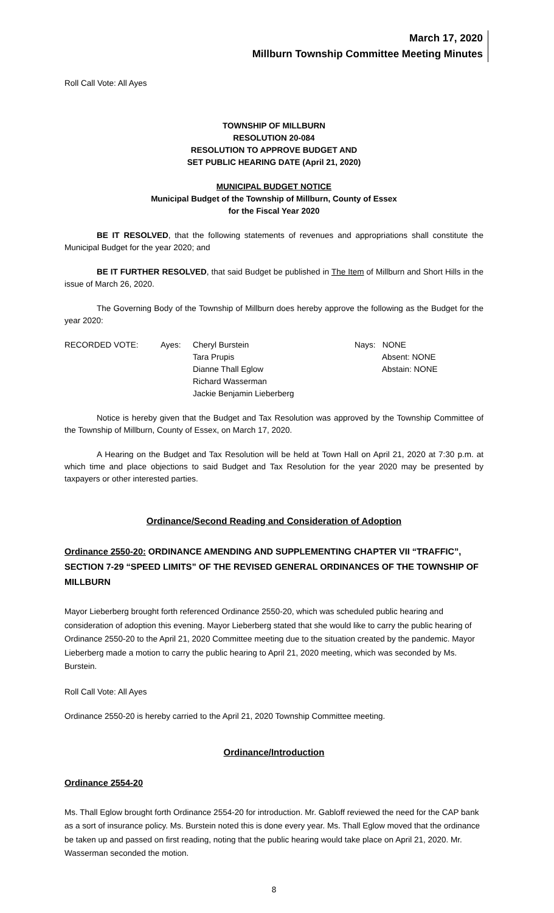March 17, 2020
Millburn Township Committee Meeting Minutes
Roll Call Vote: All Ayes
TOWNSHIP OF MILLBURN
RESOLUTION 20-084
RESOLUTION TO APPROVE BUDGET AND
SET PUBLIC HEARING DATE (April 21, 2020)
MUNICIPAL BUDGET NOTICE
Municipal Budget of the Township of Millburn, County of Essex
for the Fiscal Year 2020
BE IT RESOLVED, that the following statements of revenues and appropriations shall constitute the Municipal Budget for the year 2020; and
BE IT FURTHER RESOLVED, that said Budget be published in The Item of Millburn and Short Hills in the issue of March 26, 2020.
The Governing Body of the Township of Millburn does hereby approve the following as the Budget for the year 2020:
| RECORDED VOTE: | Ayes: | Cheryl Burstein Tara Prupis Dianne Thall Eglow Richard Wasserman Jackie Benjamin Lieberberg | Nays: NONE Absent: NONE Abstain: NONE |
Notice is hereby given that the Budget and Tax Resolution was approved by the Township Committee of the Township of Millburn, County of Essex, on March 17, 2020.
A Hearing on the Budget and Tax Resolution will be held at Town Hall on April 21, 2020 at 7:30 p.m. at which time and place objections to said Budget and Tax Resolution for the year 2020 may be presented by taxpayers or other interested parties.
Ordinance/Second Reading and Consideration of Adoption
Ordinance 2550-20: ORDINANCE AMENDING AND SUPPLEMENTING CHAPTER VII “TRAFFIC”, SECTION 7-29 “SPEED LIMITS” OF THE REVISED GENERAL ORDINANCES OF THE TOWNSHIP OF MILLBURN
Mayor Lieberberg brought forth referenced Ordinance 2550-20, which was scheduled public hearing and consideration of adoption this evening. Mayor Lieberberg stated that she would like to carry the public hearing of Ordinance 2550-20 to the April 21, 2020 Committee meeting due to the situation created by the pandemic. Mayor Lieberberg made a motion to carry the public hearing to April 21, 2020 meeting, which was seconded by Ms. Burstein.
Roll Call Vote: All Ayes
Ordinance 2550-20 is hereby carried to the April 21, 2020 Township Committee meeting.
Ordinance/Introduction
Ordinance 2554-20
Ms. Thall Eglow brought forth Ordinance 2554-20 for introduction. Mr. Gabloff reviewed the need for the CAP bank as a sort of insurance policy. Ms. Burstein noted this is done every year. Ms. Thall Eglow moved that the ordinance be taken up and passed on first reading, noting that the public hearing would take place on April 21, 2020. Mr. Wasserman seconded the motion.
8